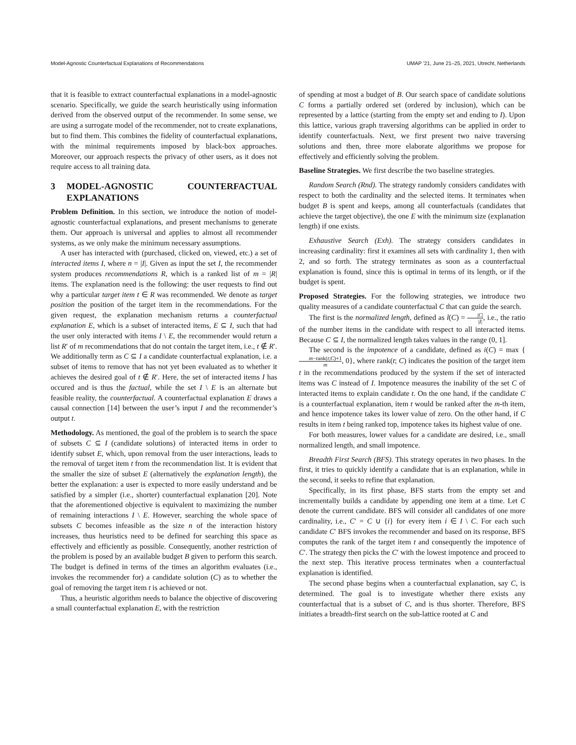Model-Agnostic Counterfactual Explanations of Recommendations UMAP ’21, June 21–25, 2021, Utrecht, Netherlands
that it is feasible to extract counterfactual explanations in a model-agnostic scenario. Specifically, we guide the search heuristically using information derived from the observed output of the recommender. In some sense, we are using a surrogate model of the recommender, not to create explanations, but to find them. This combines the fidelity of counterfactual explanations, with the minimal requirements imposed by black-box approaches. Moreover, our approach respects the privacy of other users, as it does not require access to all training data.
3 MODEL-AGNOSTIC COUNTERFACTUAL EXPLANATIONS
Problem Definition. In this section, we introduce the notion of model-agnostic counterfactual explanations, and present mechanisms to generate them. Our approach is universal and applies to almost all recommender systems, as we only make the minimum necessary assumptions.
A user has interacted with (purchased, clicked on, viewed, etc.) a set of interacted items I, where n = |I|. Given as input the set I, the recommender system produces recommendations R, which is a ranked list of m = |R| items. The explanation need is the following: the user requests to find out why a particular target item t ∈ R was recommended. We denote as target position the position of the target item in the recommendations. For the given request, the explanation mechanism returns a counterfactual explanation E, which is a subset of interacted items, E ⊆ I, such that had the user only interacted with items I \ E, the recommender would return a list R′ of m recommendations that do not contain the target item, i.e., t ∉ R′. We additionally term as C ⊆ I a candidate counterfactual explanation, i.e. a subset of items to remove that has not yet been evaluated as to whether it achieves the desired goal of t ∉ R′. Here, the set of interacted items I has occured and is thus the factual, while the set I \ E is an alternate but feasible reality, the counterfactual. A counterfactual explanation E draws a causal connection [14] between the user’s input I and the recommender’s output t.
Methodology. As mentioned, the goal of the problem is to search the space of subsets C ⊆ I (candidate solutions) of interacted items in order to identify subset E, which, upon removal from the user interactions, leads to the removal of target item t from the recommendation list. It is evident that the smaller the size of subset E (alternatively the explanation length), the better the explanation: a user is expected to more easily understand and be satisfied by a simpler (i.e., shorter) counterfactual explanation [20]. Note that the aforementioned objective is equivalent to maximizing the number of remaining interactions I \ E. However, searching the whole space of subsets C becomes infeasible as the size n of the interaction history increases, thus heuristics need to be defined for searching this space as effectively and efficiently as possible. Consequently, another restriction of the problem is posed by an available budget B given to perform this search. The budget is defined in terms of the times an algorithm evaluates (i.e., invokes the recommender for) a candidate solution (C) as to whether the goal of removing the target item t is achieved or not.
Thus, a heuristic algorithm needs to balance the objective of discovering a small counterfactual explanation E, with the restriction
of spending at most a budget of B. Our search space of candidate solutions C forms a partially ordered set (ordered by inclusion), which can be represented by a lattice (starting from the empty set and ending to I). Upon this lattice, various graph traversing algorithms can be applied in order to identify counterfactuals. Next, we first present two naive traversing solutions and then, three more elaborate algorithms we propose for effectively and efficiently solving the problem.
Baseline Strategies. We first describe the two baseline strategies.
Random Search (Rnd). The strategy randomly considers candidates with respect to both the cardinality and the selected items. It terminates when budget B is spent and keeps, among all counterfactuals (candidates that achieve the target objective), the one E with the minimum size (explanation length) if one exists.
Exhaustive Search (Exh). The strategy considers candidates in increasing cardinality: first it examines all sets with cardinality 1, then with 2, and so forth. The strategy terminates as soon as a counterfactual explanation is found, since this is optimal in terms of its length, or if the budget is spent.
Proposed Strategies. For the following strategies, we introduce two quality measures of a candidate counterfactual C that can guide the search.
The first is the normalized length, defined as l(C) = |C| |I|, i.e., the ratio of the number items in the candidate with respect to all interacted items. Because C ⊆ I, the normalized length takes values in the range (0, 1].
The second is the impotence of a candidate, defined as i(C) = max {m−rank(t;C)+1 m, 0}, where rank(t; C) indicates the position of the target item t in the recommendations produced by the system if the set of interacted items was C instead of I. Impotence measures the inability of the set C of interacted items to explain candidate t. On the one hand, if the candidate C is a counterfactual explanation, item t would be ranked after the m-th item, and hence impotence takes its lower value of zero. On the other hand, if C results in item t being ranked top, impotence takes its highest value of one.
For both measures, lower values for a candidate are desired, i.e., small normalized length, and small impotence.
Breadth First Search (BFS). This strategy operates in two phases. In the first, it tries to quickly identify a candidate that is an explanation, while in the second, it seeks to refine that explanation.
Specifically, in its first phase, BFS starts from the empty set and incrementally builds a candidate by appending one item at a time. Let C denote the current candidate. BFS will consider all candidates of one more cardinality, i.e., C′ = C ∪ {i} for every item i ∈ I \ C. For each such candidate C′ BFS invokes the recommender and based on its response, BFS computes the rank of the target item t and consequently the impotence of C′. The strategy then picks the C′ with the lowest impotence and proceed to the next step. This iterative process terminates when a counterfactual explanation is identified.
The second phase begins when a counterfactual explanation, say C, is determined. The goal is to investigate whether there exists any counterfactual that is a subset of C, and is thus shorter. Therefore, BFS initiates a breadth-first search on the sub-lattice rooted at C and